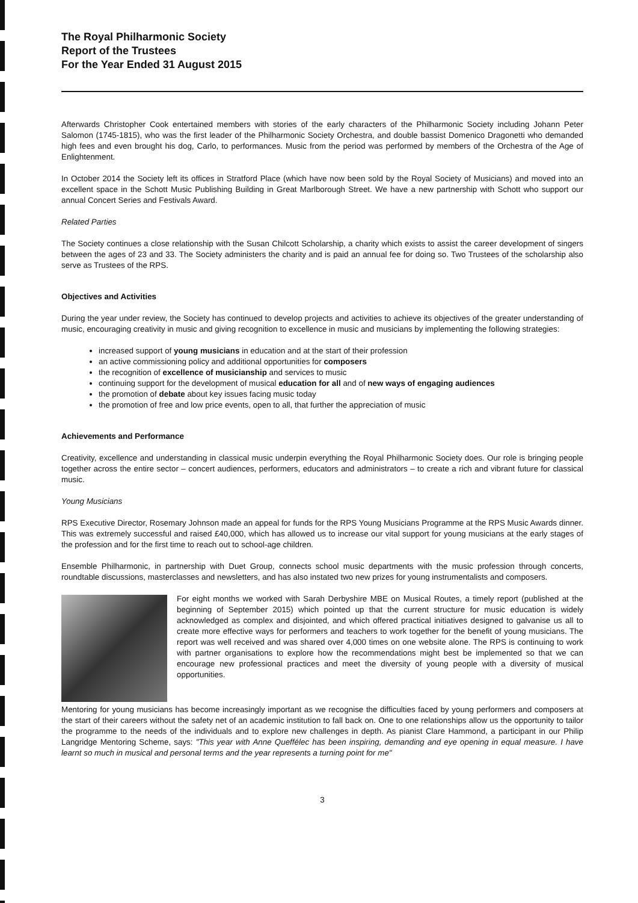The Royal Philharmonic Society
Report of the Trustees
For the Year Ended 31 August 2015
Afterwards Christopher Cook entertained members with stories of the early characters of the Philharmonic Society including Johann Peter Salomon (1745-1815), who was the first leader of the Philharmonic Society Orchestra, and double bassist Domenico Dragonetti who demanded high fees and even brought his dog, Carlo, to performances. Music from the period was performed by members of the Orchestra of the Age of Enlightenment.
In October 2014 the Society left its offices in Stratford Place (which have now been sold by the Royal Society of Musicians) and moved into an excellent space in the Schott Music Publishing Building in Great Marlborough Street. We have a new partnership with Schott who support our annual Concert Series and Festivals Award.
Related Parties
The Society continues a close relationship with the Susan Chilcott Scholarship, a charity which exists to assist the career development of singers between the ages of 23 and 33. The Society administers the charity and is paid an annual fee for doing so. Two Trustees of the scholarship also serve as Trustees of the RPS.
Objectives and Activities
During the year under review, the Society has continued to develop projects and activities to achieve its objectives of the greater understanding of music, encouraging creativity in music and giving recognition to excellence in music and musicians by implementing the following strategies:
increased support of young musicians in education and at the start of their profession
an active commissioning policy and additional opportunities for composers
the recognition of excellence of musicianship and services to music
continuing support for the development of musical education for all and of new ways of engaging audiences
the promotion of debate about key issues facing music today
the promotion of free and low price events, open to all, that further the appreciation of music
Achievements and Performance
Creativity, excellence and understanding in classical music underpin everything the Royal Philharmonic Society does. Our role is bringing people together across the entire sector – concert audiences, performers, educators and administrators – to create a rich and vibrant future for classical music.
Young Musicians
RPS Executive Director, Rosemary Johnson made an appeal for funds for the RPS Young Musicians Programme at the RPS Music Awards dinner. This was extremely successful and raised £40,000, which has allowed us to increase our vital support for young musicians at the early stages of the profession and for the first time to reach out to school-age children.
Ensemble Philharmonic, in partnership with Duet Group, connects school music departments with the music profession through concerts, roundtable discussions, masterclasses and newsletters, and has also instated two new prizes for young instrumentalists and composers.
For eight months we worked with Sarah Derbyshire MBE on Musical Routes, a timely report (published at the beginning of September 2015) which pointed up that the current structure for music education is widely acknowledged as complex and disjointed, and which offered practical initiatives designed to galvanise us all to create more effective ways for performers and teachers to work together for the benefit of young musicians. The report was well received and was shared over 4,000 times on one website alone. The RPS is continuing to work with partner organisations to explore how the recommendations might best be implemented so that we can encourage new professional practices and meet the diversity of young people with a diversity of musical opportunities.
Mentoring for young musicians has become increasingly important as we recognise the difficulties faced by young performers and composers at the start of their careers without the safety net of an academic institution to fall back on. One to one relationships allow us the opportunity to tailor the programme to the needs of the individuals and to explore new challenges in depth. As pianist Clare Hammond, a participant in our Philip Langridge Mentoring Scheme, says: "This year with Anne Queffélec has been inspiring, demanding and eye opening in equal measure. I have learnt so much in musical and personal terms and the year represents a turning point for me"
3